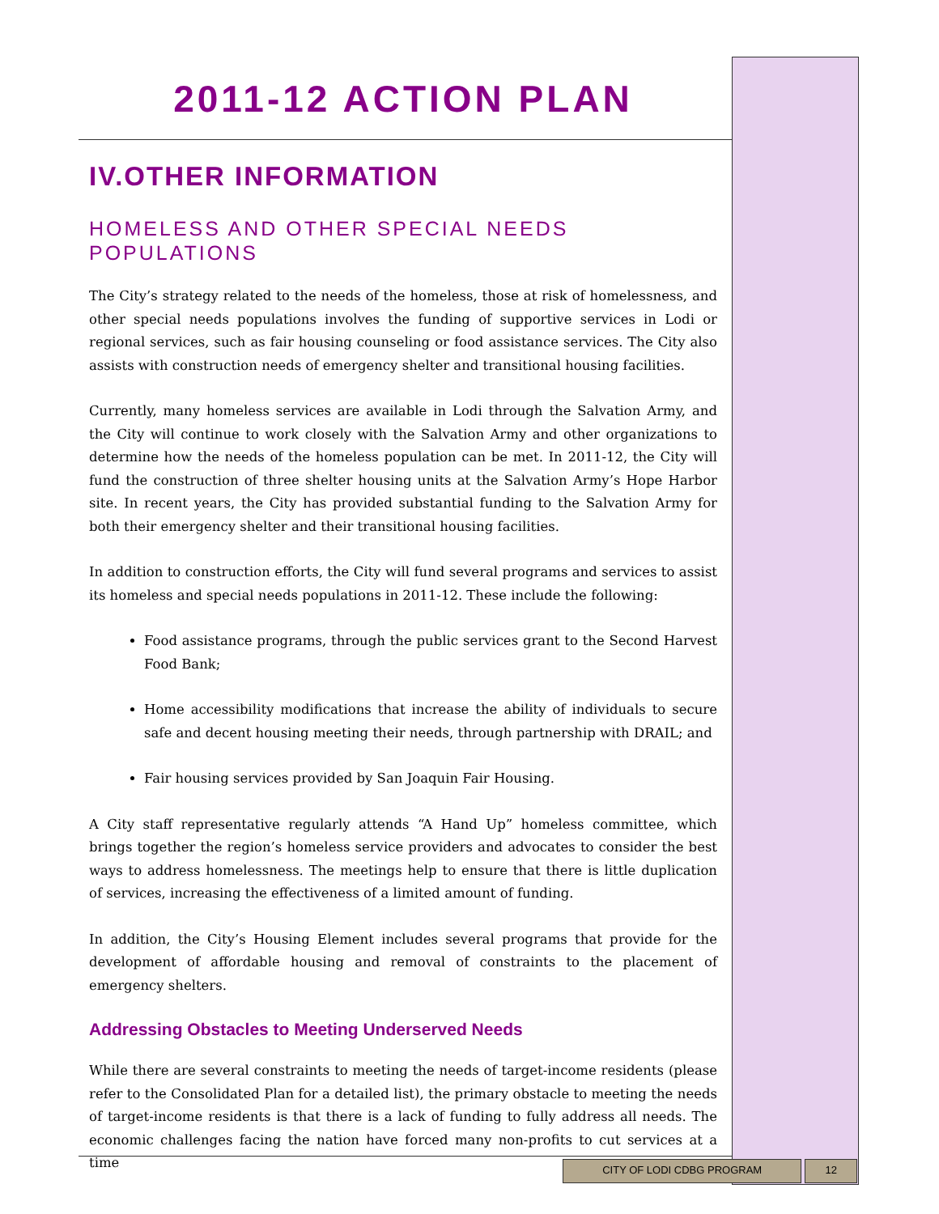2011-12 ACTION PLAN
IV.OTHER INFORMATION
HOMELESS AND OTHER SPECIAL NEEDS POPULATIONS
The City’s strategy related to the needs of the homeless, those at risk of homelessness, and other special needs populations involves the funding of supportive services in Lodi or regional services, such as fair housing counseling or food assistance services. The City also assists with construction needs of emergency shelter and transitional housing facilities.
Currently, many homeless services are available in Lodi through the Salvation Army, and the City will continue to work closely with the Salvation Army and other organizations to determine how the needs of the homeless population can be met. In 2011-12, the City will fund the construction of three shelter housing units at the Salvation Army’s Hope Harbor site. In recent years, the City has provided substantial funding to the Salvation Army for both their emergency shelter and their transitional housing facilities.
In addition to construction efforts, the City will fund several programs and services to assist its homeless and special needs populations in 2011-12. These include the following:
Food assistance programs, through the public services grant to the Second Harvest Food Bank;
Home accessibility modifications that increase the ability of individuals to secure safe and decent housing meeting their needs, through partnership with DRAIL; and
Fair housing services provided by San Joaquin Fair Housing.
A City staff representative regularly attends “A Hand Up” homeless committee, which brings together the region’s homeless service providers and advocates to consider the best ways to address homelessness. The meetings help to ensure that there is little duplication of services, increasing the effectiveness of a limited amount of funding.
In addition, the City’s Housing Element includes several programs that provide for the development of affordable housing and removal of constraints to the placement of emergency shelters.
Addressing Obstacles to Meeting Underserved Needs
While there are several constraints to meeting the needs of target-income residents (please refer to the Consolidated Plan for a detailed list), the primary obstacle to meeting the needs of target-income residents is that there is a lack of funding to fully address all needs. The economic challenges facing the nation have forced many non-profits to cut services at a time
CITY OF LODI CDBG PROGRAM 12